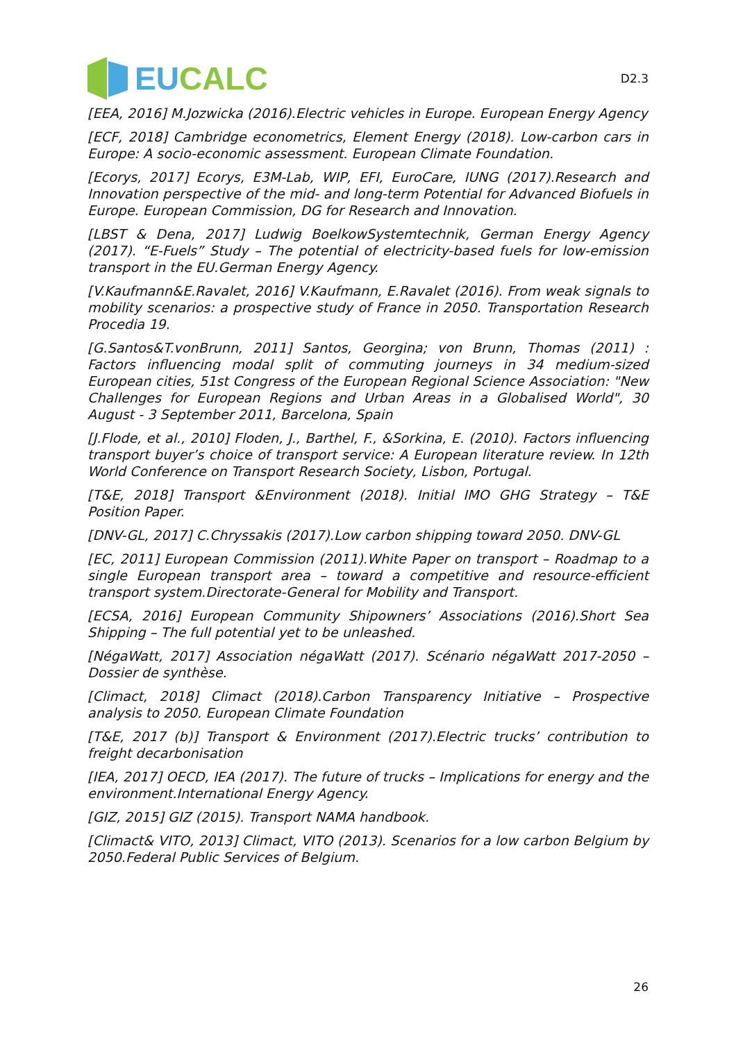EUCALC
D2.3
[EEA, 2016] M.Jozwicka (2016).Electric vehicles in Europe. European Energy Agency
[ECF, 2018] Cambridge econometrics, Element Energy (2018). Low-carbon cars in Europe: A socio-economic assessment. European Climate Foundation.
[Ecorys, 2017] Ecorys, E3M-Lab, WIP, EFI, EuroCare, IUNG (2017).Research and Innovation perspective of the mid- and long-term Potential for Advanced Biofuels in Europe. European Commission, DG for Research and Innovation.
[LBST & Dena, 2017] Ludwig BoelkowSystemtechnik, German Energy Agency (2017). “E-Fuels” Study – The potential of electricity-based fuels for low-emission transport in the EU.German Energy Agency.
[V.Kaufmann&E.Ravalet, 2016] V.Kaufmann, E.Ravalet (2016). From weak signals to mobility scenarios: a prospective study of France in 2050. Transportation Research Procedia 19.
[G.Santos&T.vonBrunn, 2011] Santos, Georgina; von Brunn, Thomas (2011) : Factors influencing modal split of commuting journeys in 34 medium-sized European cities, 51st Congress of the European Regional Science Association: "New Challenges for European Regions and Urban Areas in a Globalised World", 30 August - 3 September 2011, Barcelona, Spain
[J.Flode, et al., 2010] Floden, J., Barthel, F., &Sorkina, E. (2010). Factors influencing transport buyer’s choice of transport service: A European literature review. In 12th World Conference on Transport Research Society, Lisbon, Portugal.
[T&E, 2018] Transport &Environment (2018). Initial IMO GHG Strategy – T&E Position Paper.
[DNV-GL, 2017] C.Chryssakis (2017).Low carbon shipping toward 2050. DNV-GL
[EC, 2011] European Commission (2011).White Paper on transport – Roadmap to a single European transport area – toward a competitive and resource-efficient transport system.Directorate-General for Mobility and Transport.
[ECSA, 2016] European Community Shipowners’ Associations (2016).Short Sea Shipping – The full potential yet to be unleashed.
[NégaWatt, 2017] Association négaWatt (2017). Scénario négaWatt 2017-2050 – Dossier de synthèse.
[Climact, 2018] Climact (2018).Carbon Transparency Initiative – Prospective analysis to 2050. European Climate Foundation
[T&E, 2017 (b)] Transport & Environment (2017).Electric trucks’ contribution to freight decarbonisation
[IEA, 2017] OECD, IEA (2017). The future of trucks – Implications for energy and the environment.International Energy Agency.
[GIZ, 2015] GIZ (2015). Transport NAMA handbook.
[Climact& VITO, 2013] Climact, VITO (2013). Scenarios for a low carbon Belgium by 2050.Federal Public Services of Belgium.
26